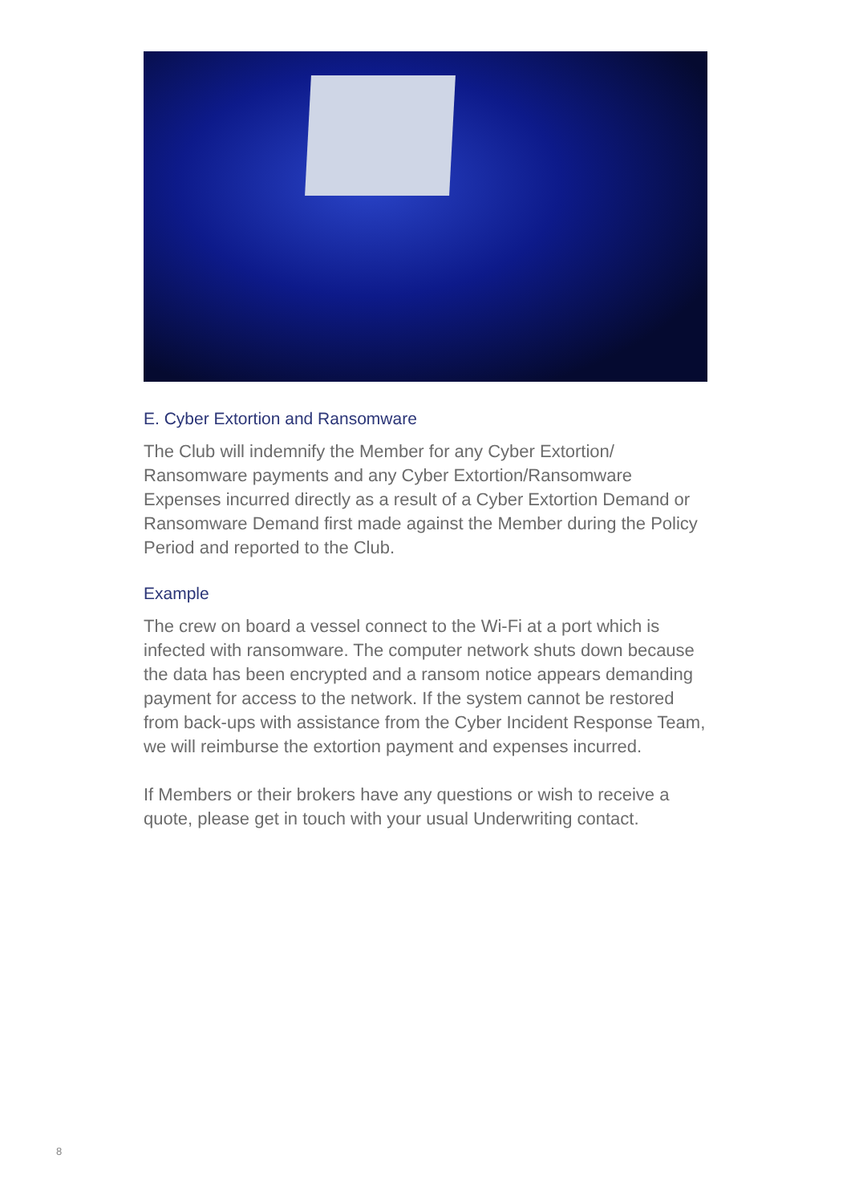E. Cyber Extortion and Ransomware
The Club will indemnify the Member for any Cyber Extortion/ Ransomware payments and any Cyber Extortion/Ransomware Expenses incurred directly as a result of a Cyber Extortion Demand or Ransomware Demand first made against the Member during the Policy Period and reported to the Club.
Example
The crew on board a vessel connect to the Wi-Fi at a port which is infected with ransomware. The computer network shuts down because the data has been encrypted and a ransom notice appears demanding payment for access to the network. If the system cannot be restored from back-ups with assistance from the Cyber Incident Response Team, we will reimburse the extortion payment and expenses incurred.
If Members or their brokers have any questions or wish to receive a quote, please get in touch with your usual Underwriting contact.
8